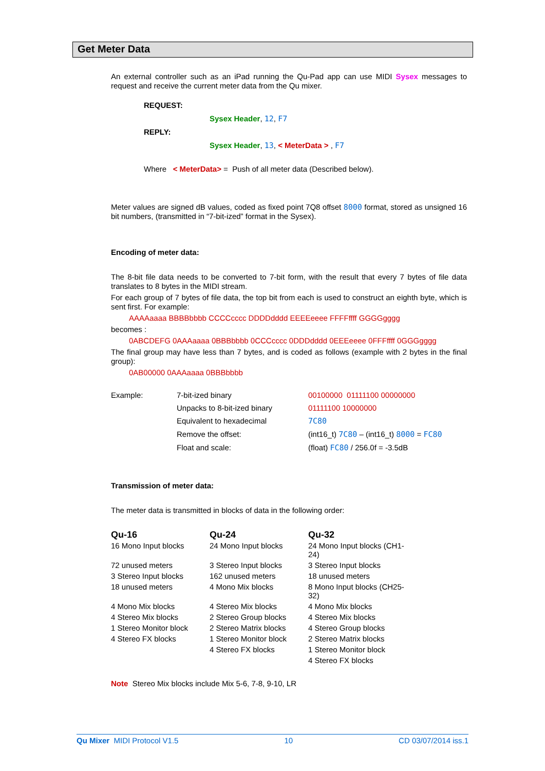Get Meter Data
An external controller such as an iPad running the Qu-Pad app can use MIDI Sysex messages to request and receive the current meter data from the Qu mixer.
REQUEST:
Sysex Header, 12, F7
REPLY:
Sysex Header, 13, < MeterData > , F7
Where < MeterData> = Push of all meter data (Described below).
Meter values are signed dB values, coded as fixed point 7Q8 offset 8000 format, stored as unsigned 16 bit numbers, (transmitted in “7-bit-ized” format in the Sysex).
Encoding of meter data:
The 8-bit file data needs to be converted to 7-bit form, with the result that every 7 bytes of file data translates to 8 bytes in the MIDI stream.
For each group of 7 bytes of file data, the top bit from each is used to construct an eighth byte, which is sent first. For example:
AAAAaaaa BBBBbbbb CCCCcccc DDDDdddd EEEEeeee FFFFffff GGGGgggg
becomes :
0ABCDEFG 0AAAaaaa 0BBBbbbb 0CCCcccc 0DDDdddd 0EEEeeee 0FFFffff 0GGGgggg
The final group may have less than 7 bytes, and is coded as follows (example with 2 bytes in the final group):
0AB00000 0AAAaaaa 0BBBbbbb
| Example: | 7-bit-ized binary | 00100000 01111100 00000000 |
| | Unpacks to 8-bit-ized binary | 01111100 10000000 |
| | Equivalent to hexadecimal | 7C80 |
| | Remove the offset: | (int16_t) 7C80 – (int16_t) 8000 = FC80 |
| | Float and scale: | (float) FC80 / 256.0f = -3.5dB |
Transmission of meter data:
The meter data is transmitted in blocks of data in the following order:
| Qu-16 | Qu-24 | Qu-32 |
| --- | --- | --- |
| 16 Mono Input blocks | 24 Mono Input blocks | 24 Mono Input blocks (CH1-24) |
| 72 unused meters | 3 Stereo Input blocks | 3 Stereo Input blocks |
| 3 Stereo Input blocks | 162 unused meters | 18 unused meters |
| 18 unused meters | 4 Mono Mix blocks | 8 Mono Input blocks (CH25-32) |
| 4 Mono Mix blocks | 4 Stereo Mix blocks | 4 Mono Mix blocks |
| 4 Stereo Mix blocks | 2 Stereo Group blocks | 4 Stereo Mix blocks |
| 1 Stereo Monitor block | 2 Stereo Matrix blocks | 4 Stereo Group blocks |
| 4 Stereo FX blocks | 1 Stereo Monitor block | 2 Stereo Matrix blocks |
| | 4 Stereo FX blocks | 1 Stereo Monitor block |
| | | 4 Stereo FX blocks |
Note Stereo Mix blocks include Mix 5-6, 7-8, 9-10, LR
Qu Mixer MIDI Protocol V1.5 10 CD 03/07/2014 iss.1